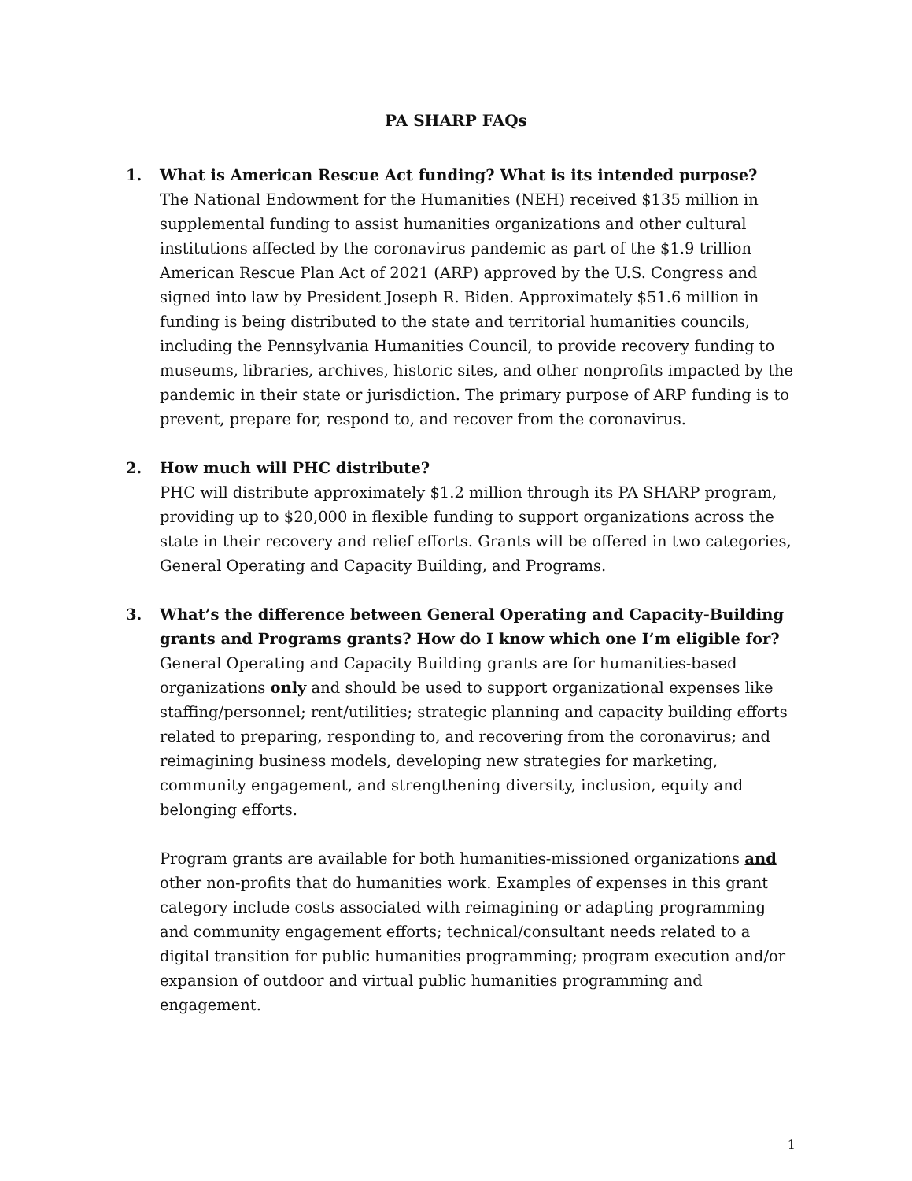PA SHARP FAQs
1. What is American Rescue Act funding? What is its intended purpose?
The National Endowment for the Humanities (NEH) received $135 million in supplemental funding to assist humanities organizations and other cultural institutions affected by the coronavirus pandemic as part of the $1.9 trillion American Rescue Plan Act of 2021 (ARP) approved by the U.S. Congress and signed into law by President Joseph R. Biden. Approximately $51.6 million in funding is being distributed to the state and territorial humanities councils, including the Pennsylvania Humanities Council, to provide recovery funding to museums, libraries, archives, historic sites, and other nonprofits impacted by the pandemic in their state or jurisdiction. The primary purpose of ARP funding is to prevent, prepare for, respond to, and recover from the coronavirus.
2. How much will PHC distribute?
PHC will distribute approximately $1.2 million through its PA SHARP program, providing up to $20,000 in flexible funding to support organizations across the state in their recovery and relief efforts. Grants will be offered in two categories, General Operating and Capacity Building, and Programs.
3. What’s the difference between General Operating and Capacity-Building grants and Programs grants? How do I know which one I’m eligible for?
General Operating and Capacity Building grants are for humanities-based organizations only and should be used to support organizational expenses like staffing/personnel; rent/utilities; strategic planning and capacity building efforts related to preparing, responding to, and recovering from the coronavirus; and reimagining business models, developing new strategies for marketing, community engagement, and strengthening diversity, inclusion, equity and belonging efforts.
Program grants are available for both humanities-missioned organizations and other non-profits that do humanities work. Examples of expenses in this grant category include costs associated with reimagining or adapting programming and community engagement efforts; technical/consultant needs related to a digital transition for public humanities programming; program execution and/or expansion of outdoor and virtual public humanities programming and engagement.
1